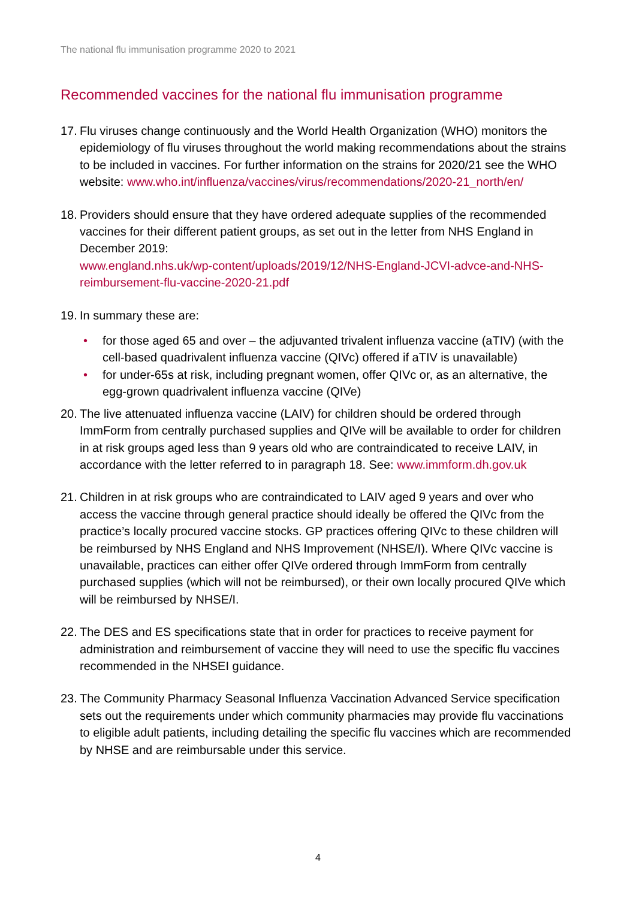The national flu immunisation programme 2020 to 2021
Recommended vaccines for the national flu immunisation programme
17.
Flu viruses change continuously and the World Health Organization (WHO) monitors the epidemiology of flu viruses throughout the world making recommendations about the strains to be included in vaccines. For further information on the strains for 2020/21 see the WHO website: www.who.int/influenza/vaccines/virus/recommendations/2020-21_north/en/
18.
Providers should ensure that they have ordered adequate supplies of the recommended vaccines for their different patient groups, as set out in the letter from NHS England in December 2019:
www.england.nhs.uk/wp-content/uploads/2019/12/NHS-England-JCVI-advce-and-NHS-reimbursement-flu-vaccine-2020-21.pdf
19.
In summary these are:
• for those aged 65 and over – the adjuvanted trivalent influenza vaccine (aTIV) (with the cell-based quadrivalent influenza vaccine (QIVc) offered if aTIV is unavailable)
• for under-65s at risk, including pregnant women, offer QIVc or, as an alternative, the egg-grown quadrivalent influenza vaccine (QIVe)
20.
The live attenuated influenza vaccine (LAIV) for children should be ordered through ImmForm from centrally purchased supplies and QIVe will be available to order for children in at risk groups aged less than 9 years old who are contraindicated to receive LAIV, in accordance with the letter referred to in paragraph 18. See: www.immform.dh.gov.uk
21.
Children in at risk groups who are contraindicated to LAIV aged 9 years and over who access the vaccine through general practice should ideally be offered the QIVc from the practice’s locally procured vaccine stocks. GP practices offering QIVc to these children will be reimbursed by NHS England and NHS Improvement (NHSE/I). Where QIVc vaccine is unavailable, practices can either offer QIVe ordered through ImmForm from centrally purchased supplies (which will not be reimbursed), or their own locally procured QIVe which will be reimbursed by NHSE/I.
22.
The DES and ES specifications state that in order for practices to receive payment for administration and reimbursement of vaccine they will need to use the specific flu vaccines recommended in the NHSEI guidance.
23.
The Community Pharmacy Seasonal Influenza Vaccination Advanced Service specification sets out the requirements under which community pharmacies may provide flu vaccinations to eligible adult patients, including detailing the specific flu vaccines which are recommended by NHSE and are reimbursable under this service.
4